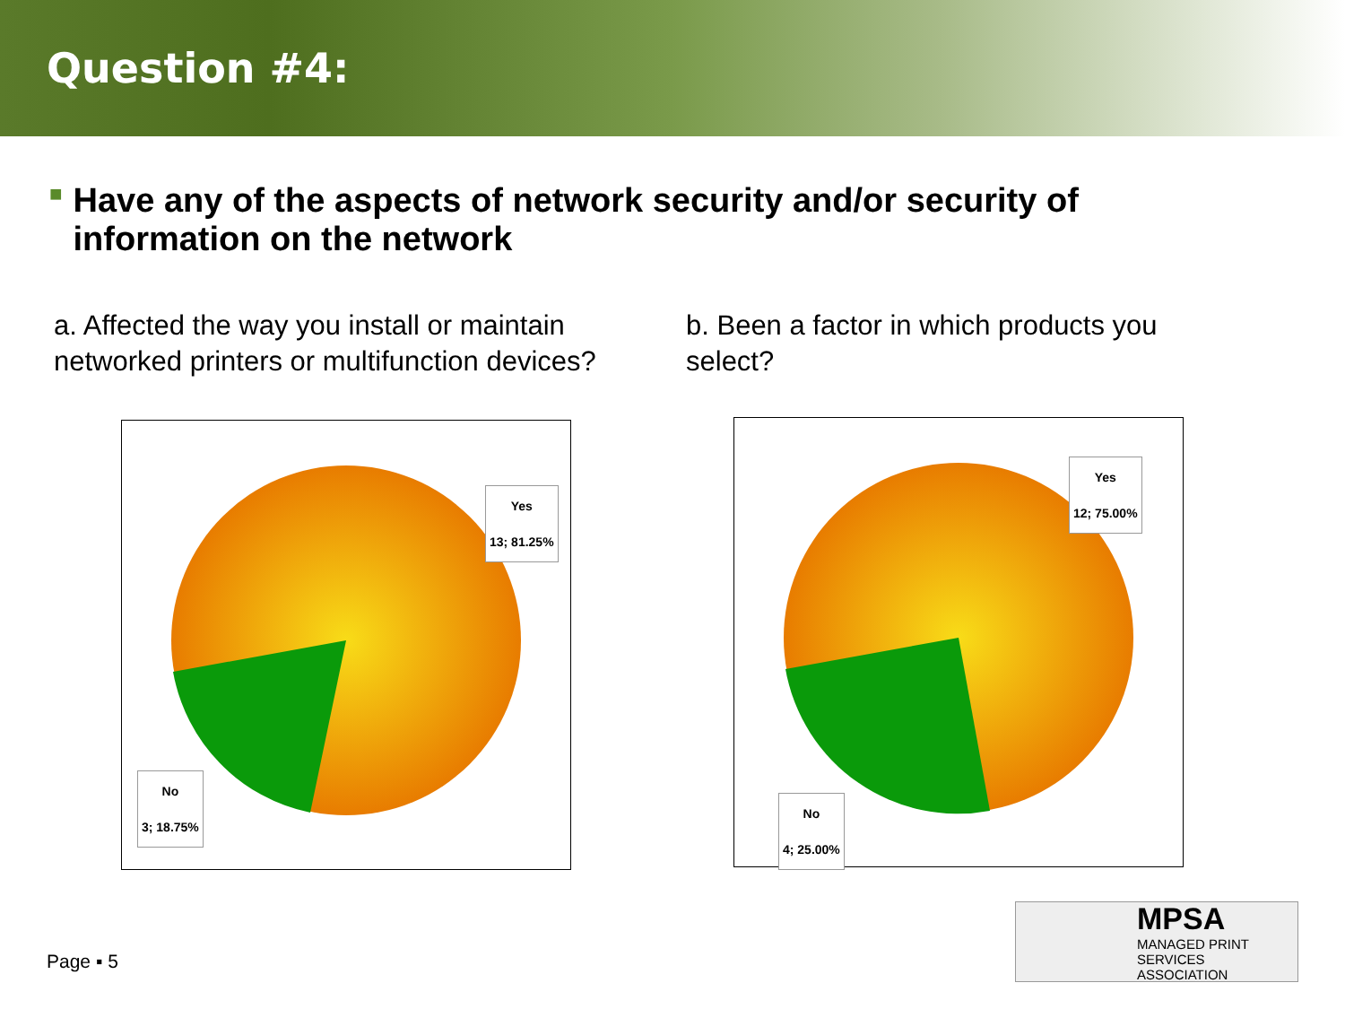Question #4:
■ Have any of the aspects of network security and/or security of information on the network
a. Affected the way you install or maintain networked printers or multifunction devices?
Yes
13; 81.25%
No
3; 18.75%
b. Been a factor in which products you select?
Yes
12; 75.00%
No
4; 25.00%
Page ▪ 5
MPSA
MANAGED PRINT
SERVICES ASSOCIATION